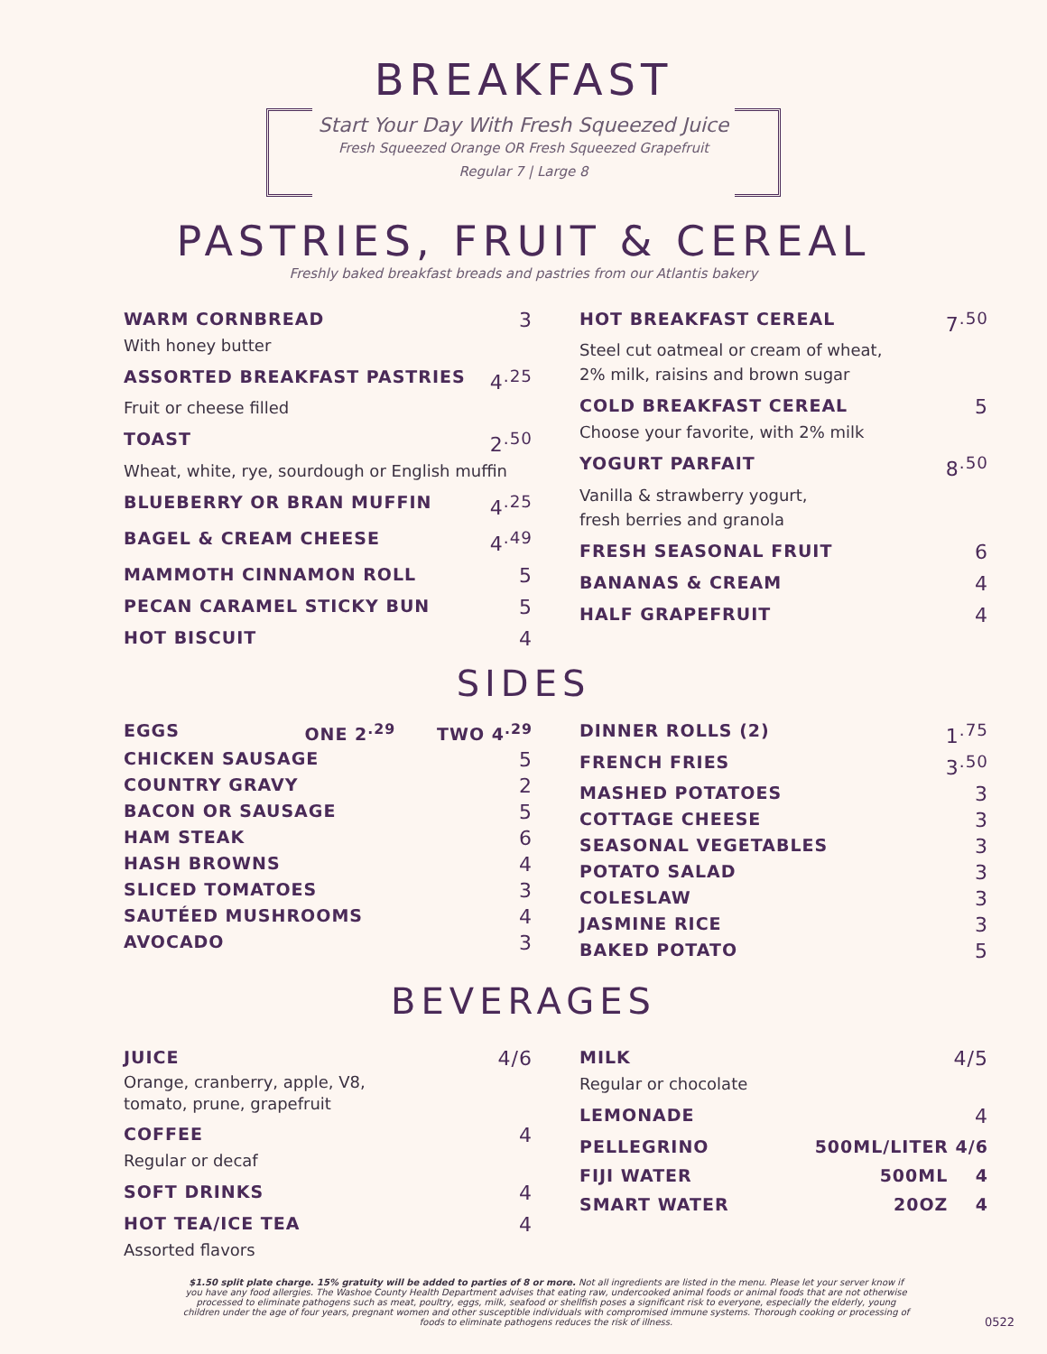BREAKFAST
Start Your Day With Fresh Squeezed Juice
Fresh Squeezed Orange OR Fresh Squeezed Grapefruit
Regular 7 | Large 8
PASTRIES, FRUIT & CEREAL
Freshly baked breakfast breads and pastries from our Atlantis bakery
WARM CORNBREAD 3
With honey butter
ASSORTED BREAKFAST PASTRIES 4<sup>.25</sup>
Fruit or cheese filled
TOAST 2<sup>.50</sup>
Wheat, white, rye, sourdough or English muffin
BLUEBERRY OR BRAN MUFFIN 4<sup>.25</sup>
BAGEL & CREAM CHEESE 4<sup>.49</sup>
MAMMOTH CINNAMON ROLL 5
PECAN CARAMEL STICKY BUN 5
HOT BISCUIT 4
HOT BREAKFAST CEREAL 7<sup>.50</sup>
Steel cut oatmeal or cream of wheat,
2% milk, raisins and brown sugar
COLD BREAKFAST CEREAL 5
Choose your favorite, with 2% milk
YOGURT PARFAIT 8<sup>.50</sup>
Vanilla & strawberry yogurt,
fresh berries and granola
FRESH SEASONAL FRUIT 6
BANANAS & CREAM 4
HALF GRAPEFRUIT 4
SIDES
EGGS ONE 2<sup>.29</sup> TWO 4<sup>.29</sup>
CHICKEN SAUSAGE 5
COUNTRY GRAVY 2
BACON OR SAUSAGE 5
HAM STEAK 6
HASH BROWNS 4
SLICED TOMATOES 3
SAUTÉED MUSHROOMS 4
AVOCADO 3
DINNER ROLLS (2) 1<sup>.75</sup>
FRENCH FRIES 3<sup>.50</sup>
MASHED POTATOES 3
COTTAGE CHEESE 3
SEASONAL VEGETABLES 3
POTATO SALAD 3
COLESLAW 3
JASMINE RICE 3
BAKED POTATO 5
BEVERAGES
JUICE 4/6
Orange, cranberry, apple, V8,
tomato, prune, grapefruit
COFFEE 4
Regular or decaf
SOFT DRINKS 4
HOT TEA/ICE TEA 4
Assorted flavors
MILK 4/5
Regular or chocolate
LEMONADE 4
PELLEGRINO 500ML/LITER 4/6
FIJI WATER 500ML 4
SMART WATER 20OZ 4
$1.50 split plate charge. 15% gratuity will be added to parties of 8 or more. Not all ingredients are listed in the menu. Please let your server know if you have any food allergies. The Washoe County Health Department advises that eating raw, undercooked animal foods or animal foods that are not otherwise processed to eliminate pathogens such as meat, poultry, eggs, milk, seafood or shellfish poses a significant risk to everyone, especially the elderly, young children under the age of four years, pregnant women and other susceptible individuals with compromised immune systems. Thorough cooking or processing of foods to eliminate pathogens reduces the risk of illness.
0522